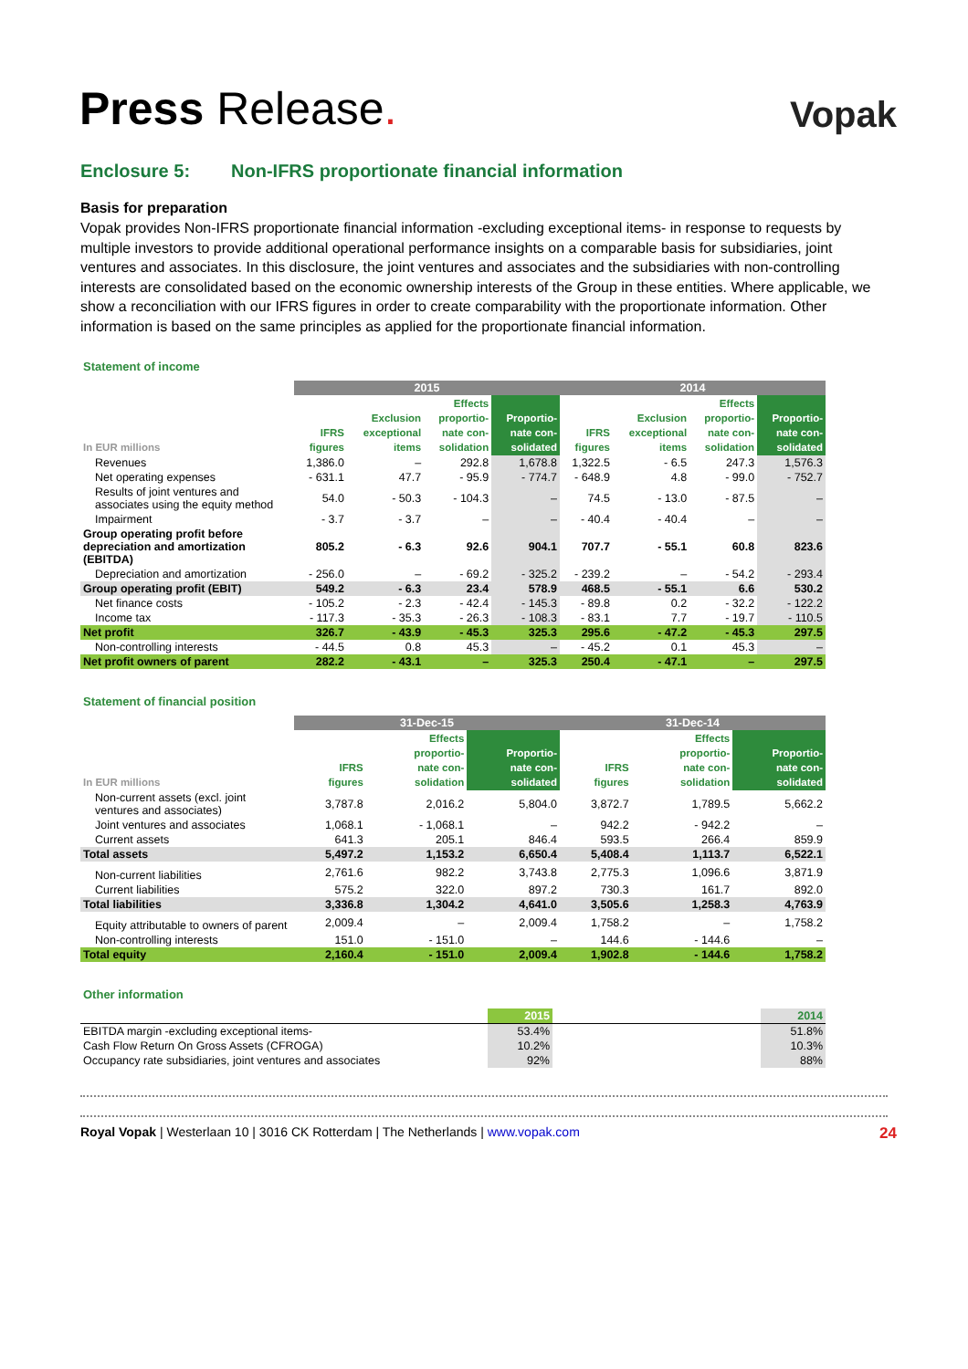Press Release.
Vopak
Enclosure 5: Non-IFRS proportionate financial information
Basis for preparation
Vopak provides Non-IFRS proportionate financial information -excluding exceptional items- in response to requests by multiple investors to provide additional operational performance insights on a comparable basis for subsidiaries, joint ventures and associates. In this disclosure, the joint ventures and associates and the subsidiaries with non-controlling interests are consolidated based on the economic ownership interests of the Group in these entities. Where applicable, we show a reconciliation with our IFRS figures in order to create comparability with the proportionate information. Other information is based on the same principles as applied for the proportionate financial information.
Statement of income
| | 2015 | | | | 2014 | | | |
| In EUR millions | IFRS figures | Exclusion exceptional items | Effects proportio- nate con- solidation | Proportio- nate con- solidated | IFRS figures | Exclusion exceptional items | Effects proportio- nate con- solidation | Proportio- nate con- solidated |
| Revenues | 1,386.0 | – | 292.8 | 1,678.8 | 1,322.5 | - 6.5 | 247.3 | 1,576.3 |
| Net operating expenses | - 631.1 | 47.7 | - 95.9 | - 774.7 | - 648.9 | 4.8 | - 99.0 | - 752.7 |
| Results of joint ventures and associates using the equity method | 54.0 | - 50.3 | - 104.3 | – | 74.5 | - 13.0 | - 87.5 | – |
| Impairment | - 3.7 | - 3.7 | – | – | - 40.4 | - 40.4 | – | – |
| Group operating profit before depreciation and amortization (EBITDA) | 805.2 | - 6.3 | 92.6 | 904.1 | 707.7 | - 55.1 | 60.8 | 823.6 |
| Depreciation and amortization | - 256.0 | – | - 69.2 | - 325.2 | - 239.2 | – | - 54.2 | - 293.4 |
| Group operating profit (EBIT) | 549.2 | - 6.3 | 23.4 | 578.9 | 468.5 | - 55.1 | 6.6 | 530.2 |
| Net finance costs | - 105.2 | - 2.3 | - 42.4 | - 145.3 | - 89.8 | 0.2 | - 32.2 | - 122.2 |
| Income tax | - 117.3 | - 35.3 | - 26.3 | - 108.3 | - 83.1 | 7.7 | - 19.7 | - 110.5 |
| Net profit | 326.7 | - 43.9 | - 45.3 | 325.3 | 295.6 | - 47.2 | - 45.3 | 297.5 |
| Non-controlling interests | - 44.5 | 0.8 | 45.3 | – | - 45.2 | 0.1 | 45.3 | – |
| Net profit owners of parent | 282.2 | - 43.1 | – | 325.3 | 250.4 | - 47.1 | – | 297.5 |
Statement of financial position
| | 31-Dec-15 | | | | 31-Dec-14 | | | |
| In EUR millions | IFRS figures | | Effects proportio- nate con- solidation | Proportio- nate con- solidated | IFRS figures | | Effects proportio- nate con- solidation | Proportio- nate con- solidated |
| Non-current assets (excl. joint ventures and associates) | 3,787.8 | | 2,016.2 | 5,804.0 | 3,872.7 | | 1,789.5 | 5,662.2 |
| Joint ventures and associates | 1,068.1 | | - 1,068.1 | – | 942.2 | | - 942.2 | – |
| Current assets | 641.3 | | 205.1 | 846.4 | 593.5 | | 266.4 | 859.9 |
| Total assets | 5,497.2 | | 1,153.2 | 6,650.4 | 5,408.4 | | 1,113.7 | 6,522.1 |
| Non-current liabilities | 2,761.6 | | 982.2 | 3,743.8 | 2,775.3 | | 1,096.6 | 3,871.9 |
| Current liabilities | 575.2 | | 322.0 | 897.2 | 730.3 | | 161.7 | 892.0 |
| Total liabilities | 3,336.8 | | 1,304.2 | 4,641.0 | 3,505.6 | | 1,258.3 | 4,763.9 |
| Equity attributable to owners of parent | 2,009.4 | | – | 2,009.4 | 1,758.2 | | – | 1,758.2 |
| Non-controlling interests | 151.0 | | - 151.0 | – | 144.6 | | - 144.6 | – |
| Total equity | 2,160.4 | | - 151.0 | 2,009.4 | 1,902.8 | | - 144.6 | 1,758.2 |
Other information
| | 2015 | | 2014 |
| EBITDA margin -excluding exceptional items- | 53.4% | | 51.8% |
| Cash Flow Return On Gross Assets (CFROGA) | 10.2% | | 10.3% |
| Occupancy rate subsidiaries, joint ventures and associates | 92% | | 88% |
Royal Vopak | Westerlaan 10 | 3016 CK Rotterdam | The Netherlands | www.vopak.com
24